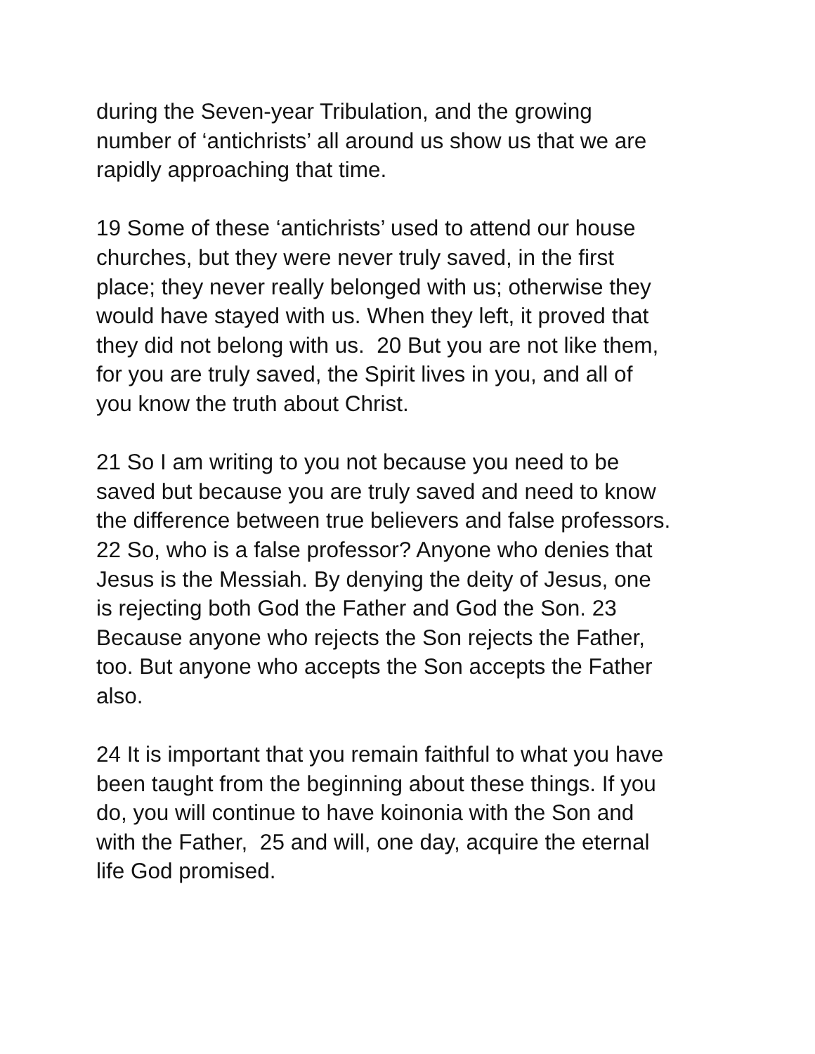during the Seven-year Tribulation, and the growing
number of ‘antichrists’ all around us show us that we are
rapidly approaching that time.
19 Some of these ‘antichrists’ used to attend our house
churches, but they were never truly saved, in the first
place; they never really belonged with us; otherwise they
would have stayed with us. When they left, it proved that
they did not belong with us. 20 But you are not like them,
for you are truly saved, the Spirit lives in you, and all of
you know the truth about Christ.
21 So I am writing to you not because you need to be
saved but because you are truly saved and need to know
the difference between true believers and false professors.
22 So, who is a false professor? Anyone who denies that
Jesus is the Messiah. By denying the deity of Jesus, one
is rejecting both God the Father and God the Son. 23
Because anyone who rejects the Son rejects the Father,
too. But anyone who accepts the Son accepts the Father
also.
24 It is important that you remain faithful to what you have
been taught from the beginning about these things. If you
do, you will continue to have koinonia with the Son and
with the Father, 25 and will, one day, acquire the eternal
life God promised.